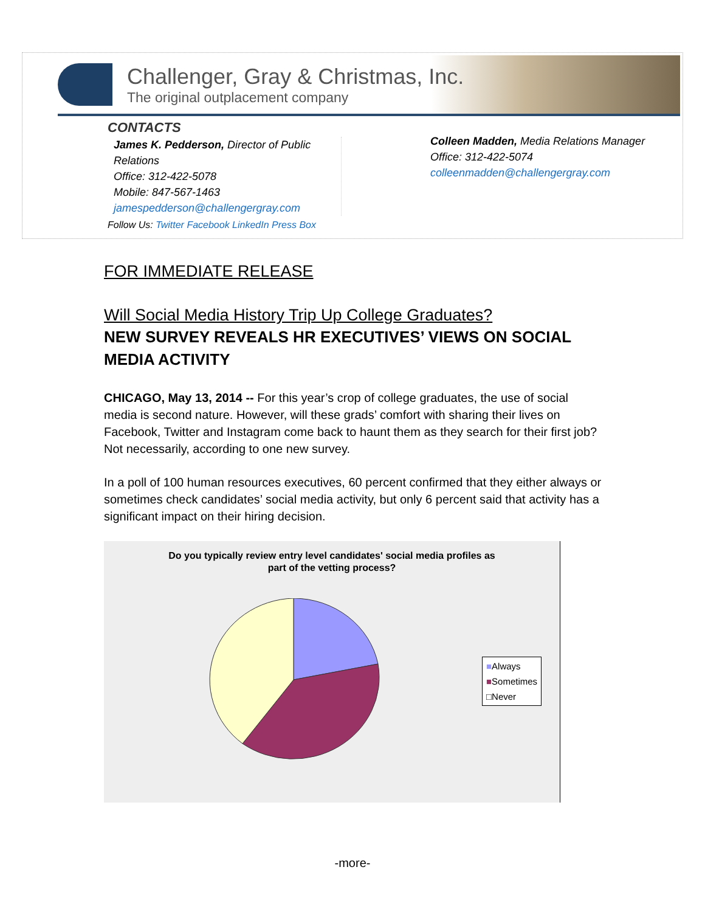Challenger, Gray & Christmas, Inc.
The original outplacement company
CONTACTS
James K. Pedderson, Director of Public Relations
Office: 312-422-5078
Mobile: 847-567-1463
jamespedderson@challengergray.com
Colleen Madden, Media Relations Manager
Office: 312-422-5074
colleenmadden@challengergray.com
Follow Us: Twitter Facebook LinkedIn Press Box
FOR IMMEDIATE RELEASE
Will Social Media History Trip Up College Graduates?
NEW SURVEY REVEALS HR EXECUTIVES’ VIEWS ON SOCIAL MEDIA ACTIVITY
CHICAGO, May 13, 2014 -- For this year’s crop of college graduates, the use of social media is second nature. However, will these grads’ comfort with sharing their lives on Facebook, Twitter and Instagram come back to haunt them as they search for their first job? Not necessarily, according to one new survey.
In a poll of 100 human resources executives, 60 percent confirmed that they either always or sometimes check candidates’ social media activity, but only 6 percent said that activity has a significant impact on their hiring decision.
Do you typically review entry level candidates' social media profiles as
part of the vetting process?
■Always
■Sometimes
□Never
-more-